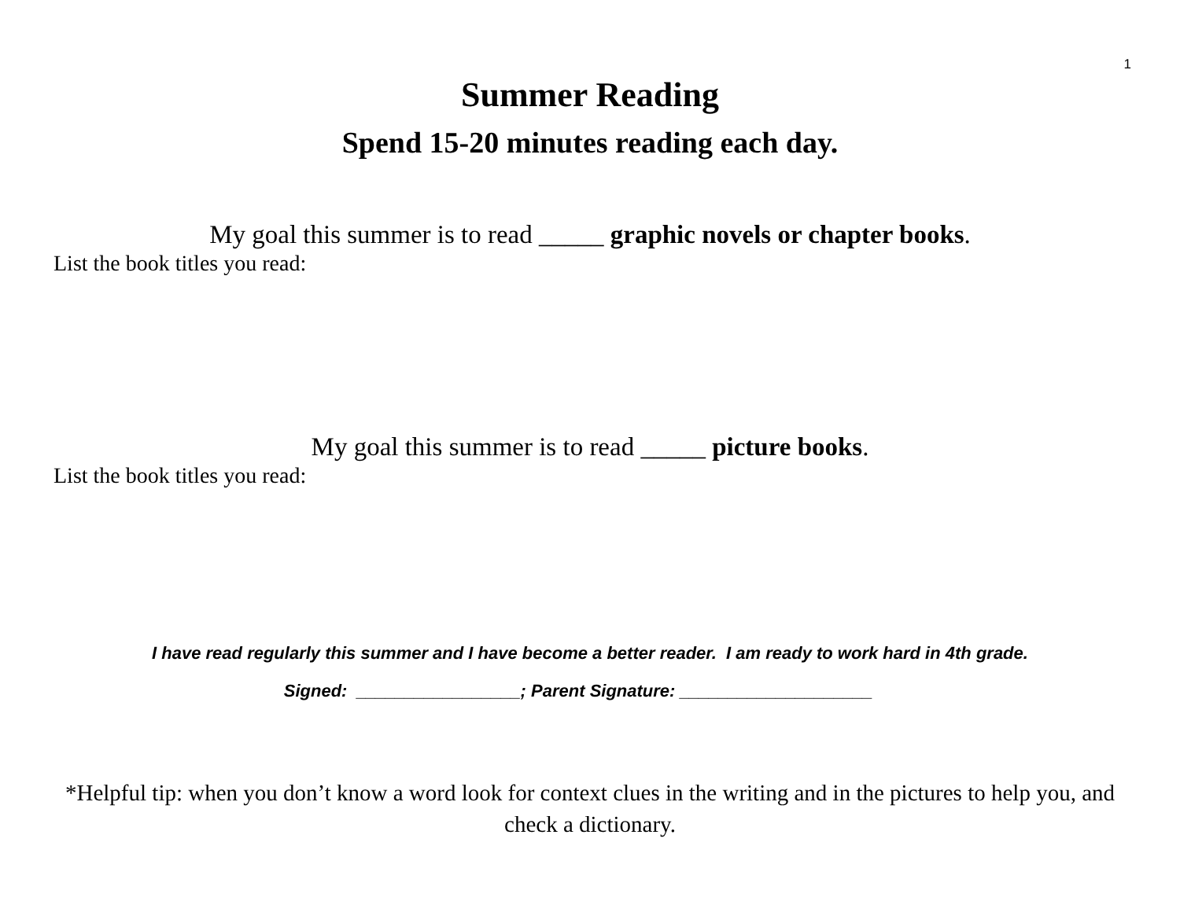1
Summer Reading
Spend 15-20 minutes reading each day.
My goal this summer is to read _____ graphic novels or chapter books.
List the book titles you read:
My goal this summer is to read _____ picture books.
List the book titles you read:
I have read regularly this summer and I have become a better reader. I am ready to work hard in 4th grade.
Signed: _________________; Parent Signature: ____________________
*Helpful tip: when you don’t know a word look for context clues in the writing and in the pictures to help you, and check a dictionary.